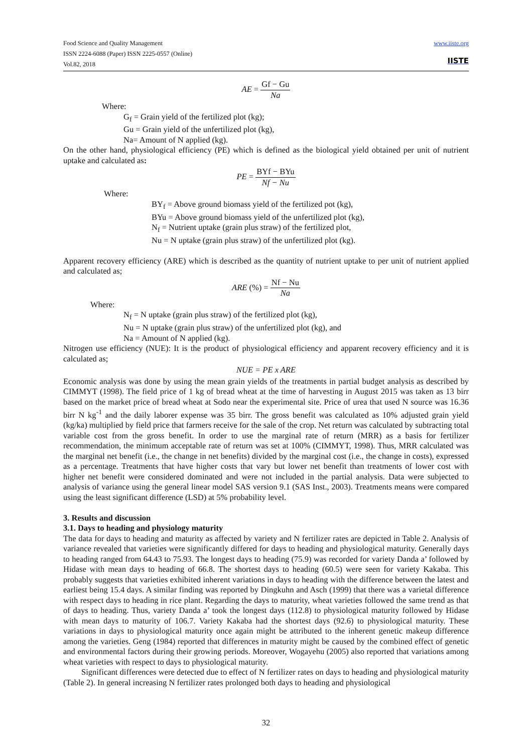www.iiste.org
IISTE
Food Science and Quality Management
ISSN 2224-6088 (Paper) ISSN 2225-0557 (Online)
Vol.82, 2018
AE = Gf − Gu Na
Where:
G<sub>f</sub> = Grain yield of the fertilized plot (kg);
Gu = Grain yield of the unfertilized plot (kg),
Na= Amount of N applied (kg).
On the other hand, physiological efficiency (PE) which is defined as the biological yield obtained per unit of nutrient uptake and calculated as:
PE = BYf − BYu Nf − Nu
Where:
BY<sub>f</sub> = Above ground biomass yield of the fertilized pot (kg),
BYu = Above ground biomass yield of the unfertilized plot (kg),
N<sub>f</sub> = Nutrient uptake (grain plus straw) of the fertilized plot,
Nu = N uptake (grain plus straw) of the unfertilized plot (kg).
Apparent recovery efficiency (ARE) which is described as the quantity of nutrient uptake to per unit of nutrient applied and calculated as;
ARE (%) = Nf − Nu Na
Where:
N<sub>f</sub> = N uptake (grain plus straw) of the fertilized plot (kg),
Nu = N uptake (grain plus straw) of the unfertilized plot (kg), and
Na = Amount of N applied (kg).
Nitrogen use efficiency (NUE): It is the product of physiological efficiency and apparent recovery efficiency and it is calculated as;
NUE = PE x ARE
Economic analysis was done by using the mean grain yields of the treatments in partial budget analysis as described by CIMMYT (1998). The field price of 1 kg of bread wheat at the time of harvesting in August 2015 was taken as 13 birr based on the market price of bread wheat at Sodo near the experimental site. Price of urea that used N source was 16.36 birr N kg<sup>-1</sup> and the daily laborer expense was 35 birr. The gross benefit was calculated as 10% adjusted grain yield (kg/ka) multiplied by field price that farmers receive for the sale of the crop. Net return was calculated by subtracting total variable cost from the gross benefit. In order to use the marginal rate of return (MRR) as a basis for fertilizer recommendation, the minimum acceptable rate of return was set at 100% (CIMMYT, 1998). Thus, MRR calculated was the marginal net benefit (i.e., the change in net benefits) divided by the marginal cost (i.e., the change in costs), expressed as a percentage. Treatments that have higher costs that vary but lower net benefit than treatments of lower cost with higher net benefit were considered dominated and were not included in the partial analysis. Data were subjected to analysis of variance using the general linear model SAS version 9.1 (SAS Inst., 2003). Treatments means were compared using the least significant difference (LSD) at 5% probability level.
3. Results and discussion
3.1. Days to heading and physiology maturity
The data for days to heading and maturity as affected by variety and N fertilizer rates are depicted in Table 2. Analysis of variance revealed that varieties were significantly differed for days to heading and physiological maturity. Generally days to heading ranged from 64.43 to 75.93. The longest days to heading (75.9) was recorded for variety Danda a’ followed by Hidase with mean days to heading of 66.8. The shortest days to heading (60.5) were seen for variety Kakaba. This probably suggests that varieties exhibited inherent variations in days to heading with the difference between the latest and earliest being 15.4 days. A similar finding was reported by Dingkuhn and Asch (1999) that there was a varietal difference with respect days to heading in rice plant. Regarding the days to maturity, wheat varieties followed the same trend as that of days to heading. Thus, variety Danda a’ took the longest days (112.8) to physiological maturity followed by Hidase with mean days to maturity of 106.7. Variety Kakaba had the shortest days (92.6) to physiological maturity. These variations in days to physiological maturity once again might be attributed to the inherent genetic makeup difference among the varieties. Geng (1984) reported that differences in maturity might be caused by the combined effect of genetic and environmental factors during their growing periods. Moreover, Wogayehu (2005) also reported that variations among wheat varieties with respect to days to physiological maturity.
Significant differences were detected due to effect of N fertilizer rates on days to heading and physiological maturity (Table 2). In general increasing N fertilizer rates prolonged both days to heading and physiological
32